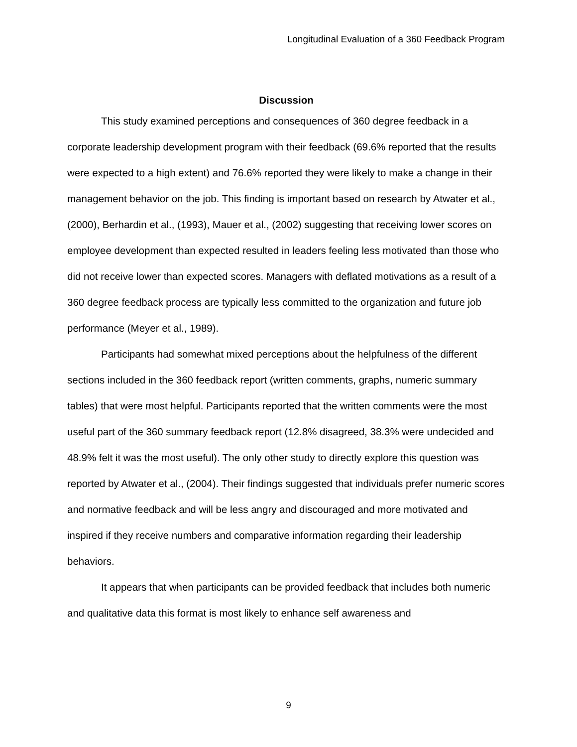Longitudinal Evaluation of a 360 Feedback Program
Discussion
This study examined perceptions and consequences of 360 degree feedback in a corporate leadership development program with their feedback (69.6% reported that the results were expected to a high extent) and 76.6% reported they were likely to make a change in their management behavior on the job. This finding is important based on research by Atwater et al., (2000), Berhardin et al., (1993), Mauer et al., (2002) suggesting that receiving lower scores on employee development than expected resulted in leaders feeling less motivated than those who did not receive lower than expected scores. Managers with deflated motivations as a result of a 360 degree feedback process are typically less committed to the organization and future job performance (Meyer et al., 1989).
Participants had somewhat mixed perceptions about the helpfulness of the different sections included in the 360 feedback report (written comments, graphs, numeric summary tables) that were most helpful. Participants reported that the written comments were the most useful part of the 360 summary feedback report (12.8% disagreed, 38.3% were undecided and 48.9% felt it was the most useful). The only other study to directly explore this question was reported by Atwater et al., (2004). Their findings suggested that individuals prefer numeric scores and normative feedback and will be less angry and discouraged and more motivated and inspired if they receive numbers and comparative information regarding their leadership behaviors.
It appears that when participants can be provided feedback that includes both numeric and qualitative data this format is most likely to enhance self awareness and
9